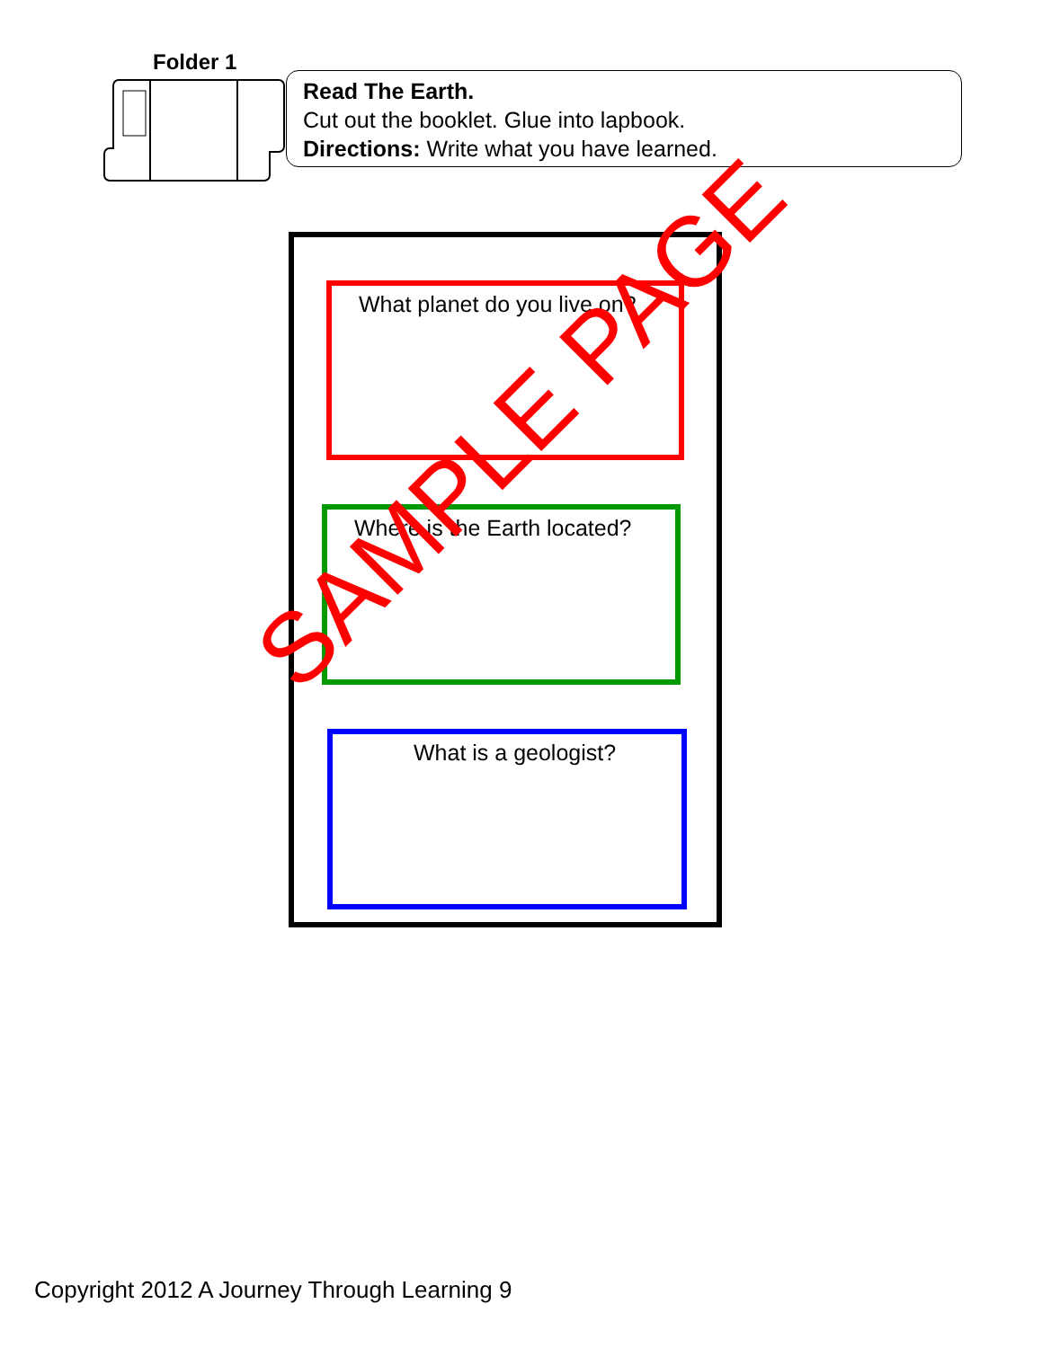Folder 1
Read The Earth.
Cut out the booklet. Glue into lapbook.
Directions: Write what you have learned.
What planet do you live on?
Where is the Earth located?
What is a geologist?
SAMPLE PAGE
Copyright 2012 A Journey Through Learning 9